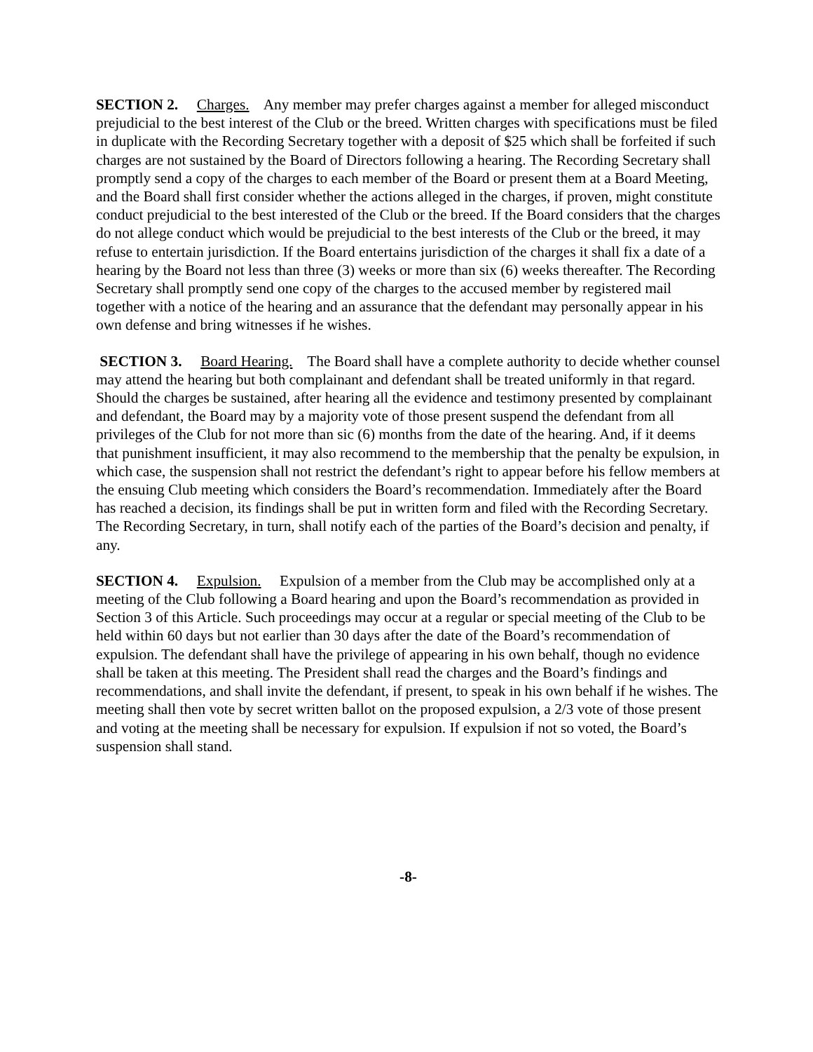SECTION 2. Charges. Any member may prefer charges against a member for alleged misconduct prejudicial to the best interest of the Club or the breed. Written charges with specifications must be filed in duplicate with the Recording Secretary together with a deposit of $25 which shall be forfeited if such charges are not sustained by the Board of Directors following a hearing. The Recording Secretary shall promptly send a copy of the charges to each member of the Board or present them at a Board Meeting, and the Board shall first consider whether the actions alleged in the charges, if proven, might constitute conduct prejudicial to the best interested of the Club or the breed. If the Board considers that the charges do not allege conduct which would be prejudicial to the best interests of the Club or the breed, it may refuse to entertain jurisdiction. If the Board entertains jurisdiction of the charges it shall fix a date of a hearing by the Board not less than three (3) weeks or more than six (6) weeks thereafter. The Recording Secretary shall promptly send one copy of the charges to the accused member by registered mail together with a notice of the hearing and an assurance that the defendant may personally appear in his own defense and bring witnesses if he wishes.
SECTION 3. Board Hearing. The Board shall have a complete authority to decide whether counsel may attend the hearing but both complainant and defendant shall be treated uniformly in that regard. Should the charges be sustained, after hearing all the evidence and testimony presented by complainant and defendant, the Board may by a majority vote of those present suspend the defendant from all privileges of the Club for not more than sic (6) months from the date of the hearing. And, if it deems that punishment insufficient, it may also recommend to the membership that the penalty be expulsion, in which case, the suspension shall not restrict the defendant’s right to appear before his fellow members at the ensuing Club meeting which considers the Board’s recommendation. Immediately after the Board has reached a decision, its findings shall be put in written form and filed with the Recording Secretary. The Recording Secretary, in turn, shall notify each of the parties of the Board’s decision and penalty, if any.
SECTION 4. Expulsion. Expulsion of a member from the Club may be accomplished only at a meeting of the Club following a Board hearing and upon the Board’s recommendation as provided in Section 3 of this Article. Such proceedings may occur at a regular or special meeting of the Club to be held within 60 days but not earlier than 30 days after the date of the Board’s recommendation of expulsion. The defendant shall have the privilege of appearing in his own behalf, though no evidence shall be taken at this meeting. The President shall read the charges and the Board’s findings and recommendations, and shall invite the defendant, if present, to speak in his own behalf if he wishes. The meeting shall then vote by secret written ballot on the proposed expulsion, a 2/3 vote of those present and voting at the meeting shall be necessary for expulsion. If expulsion if not so voted, the Board’s suspension shall stand.
-8-